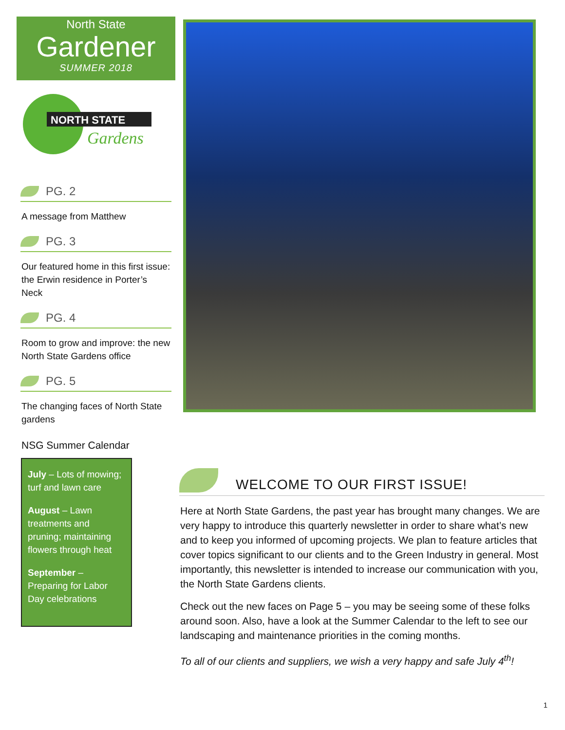North State
Gardener
SUMMER 2018
NORTH STATE
Gardens
PG. 2
A message from Matthew
PG. 3
Our featured home in this first issue: the Erwin residence in Porter’s Neck
PG. 4
Room to grow and improve: the new North State Gardens office
PG. 5
The changing faces of North State gardens
NSG Summer Calendar
July – Lots of mowing; turf and lawn care
August – Lawn treatments and pruning; maintaining flowers through heat
September – Preparing for Labor Day celebrations
WELCOME TO OUR FIRST ISSUE!
Here at North State Gardens, the past year has brought many changes. We are very happy to introduce this quarterly newsletter in order to share what’s new and to keep you informed of upcoming projects. We plan to feature articles that cover topics significant to our clients and to the Green Industry in general. Most importantly, this newsletter is intended to increase our communication with you, the North State Gardens clients.
Check out the new faces on Page 5 – you may be seeing some of these folks around soon. Also, have a look at the Summer Calendar to the left to see our landscaping and maintenance priorities in the coming months.
To all of our clients and suppliers, we wish a very happy and safe July 4<sup>th</sup>!
1